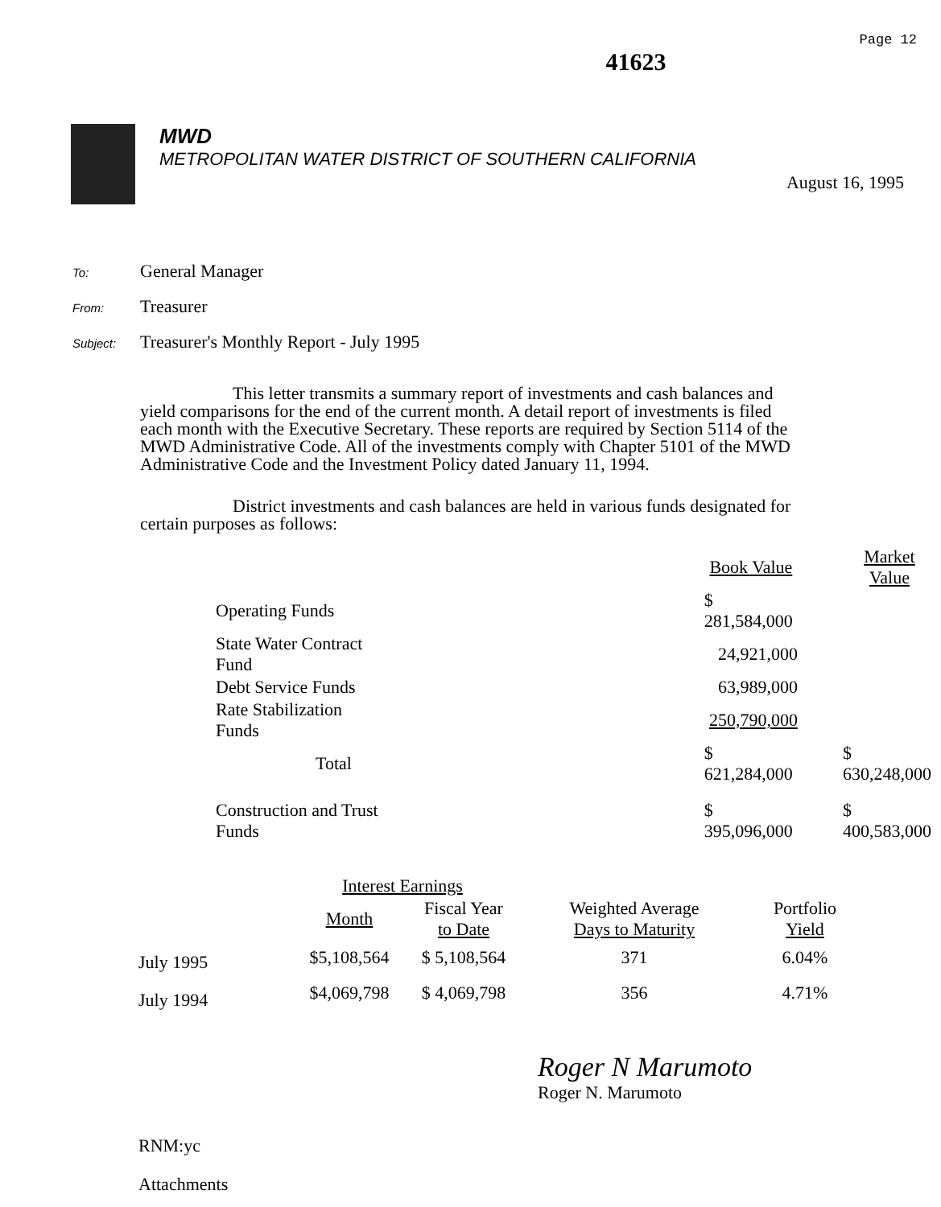41623
Page 12
MWD
METROPOLITAN WATER DISTRICT OF SOUTHERN CALIFORNIA
August 16, 1995
To: General Manager
From: Treasurer
Subject: Treasurer's Monthly Report - July 1995
This letter transmits a summary report of investments and cash balances and yield comparisons for the end of the current month. A detail report of investments is filed each month with the Executive Secretary. These reports are required by Section 5114 of the MWD Administrative Code. All of the investments comply with Chapter 5101 of the MWD Administrative Code and the Investment Policy dated January 11, 1994.
District investments and cash balances are held in various funds designated for certain purposes as follows:
| | | Book Value | Market Value |
| --- | --- | --- | --- |
| Operating Funds | | $ 281,584,000 | |
| State Water Contract Fund | | 24,921,000 | |
| Debt Service Funds | | 63,989,000 | |
| Rate Stabilization Funds | | 250,790,000 | |
| Total | | $ 621,284,000 | $ 630,248,000 |
| Construction and Trust Funds | | $ 395,096,000 | $ 400,583,000 |
| | Interest Earnings | | | |
| --- | --- | --- | --- | --- |
| | Month | Fiscal Year to Date | Weighted Average Days to Maturity | Portfolio Yield |
| July 1995 | $5,108,564 | $ 5,108,564 | 371 | 6.04% |
| July 1994 | $4,069,798 | $ 4,069,798 | 356 | 4.71% |
Roger N Marumoto
Roger N. Marumoto
RNM:yc
Attachments